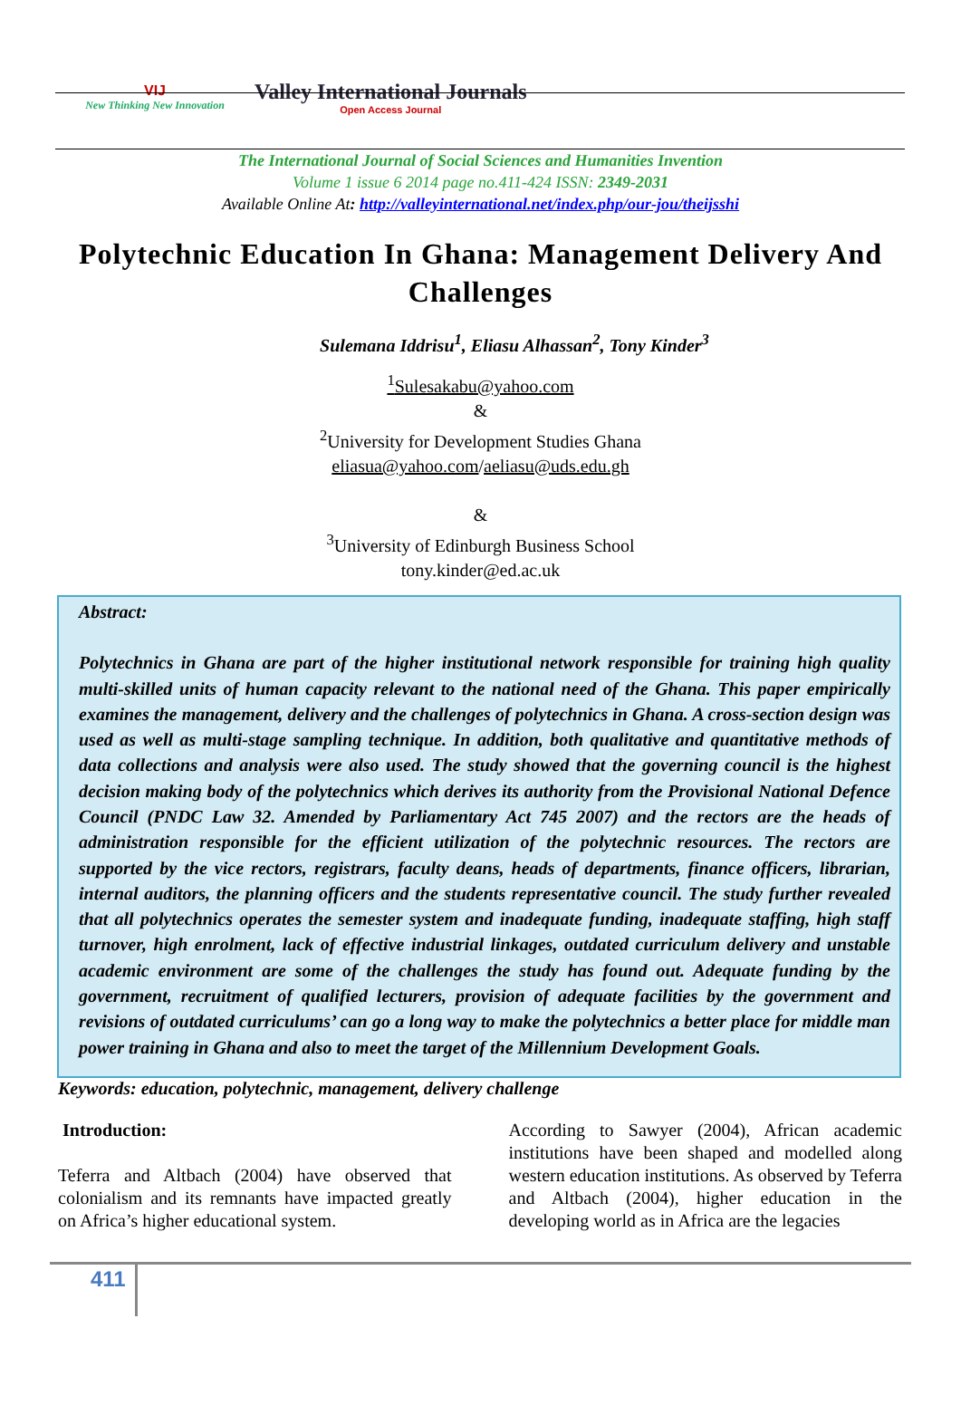VIJ
New Thinking New Innovation
Valley International Journals
Open Access Journal
The International Journal of Social Sciences and Humanities Invention
Volume 1 issue 6 2014 page no.411-424 ISSN: 2349-2031
Available Online At: http://valleyinternational.net/index.php/our-jou/theijsshi
Polytechnic Education In Ghana: Management Delivery And Challenges
Sulemana Iddrisu<sup>1</sup>, Eliasu Alhassan<sup>2</sup>, Tony Kinder<sup>3</sup>
<sup>1</sup> Sulesakabu@yahoo.com
&
<sup>2</sup> University for Development Studies Ghana
eliasua@yahoo.com/aeliasu@uds.edu.gh
&
<sup>3</sup> University of Edinburgh Business School
tony.kinder@ed.ac.uk
Abstract:
Polytechnics in Ghana are part of the higher institutional network responsible for training high quality multi-skilled units of human capacity relevant to the national need of the Ghana. This paper empirically examines the management, delivery and the challenges of polytechnics in Ghana. A cross-section design was used as well as multi-stage sampling technique. In addition, both qualitative and quantitative methods of data collections and analysis were also used. The study showed that the governing council is the highest decision making body of the polytechnics which derives its authority from the Provisional National Defence Council (PNDC Law 32. Amended by Parliamentary Act 745 2007) and the rectors are the heads of administration responsible for the efficient utilization of the polytechnic resources. The rectors are supported by the vice rectors, registrars, faculty deans, heads of departments, finance officers, librarian, internal auditors, the planning officers and the students representative council. The study further revealed that all polytechnics operates the semester system and inadequate funding, inadequate staffing, high staff turnover, high enrolment, lack of effective industrial linkages, outdated curriculum delivery and unstable academic environment are some of the challenges the study has found out. Adequate funding by the government, recruitment of qualified lecturers, provision of adequate facilities by the government and revisions of outdated curriculums’ can go a long way to make the polytechnics a better place for middle man power training in Ghana and also to meet the target of the Millennium Development Goals.
Keywords: education, polytechnic, management, delivery challenge
Introduction:
Teferra and Altbach (2004) have observed that colonialism and its remnants have impacted greatly on Africa’s higher educational system.
According to Sawyer (2004), African academic institutions have been shaped and modelled along western education institutions. As observed by Teferra and Altbach (2004), higher education in the developing world as in Africa are the legacies
411